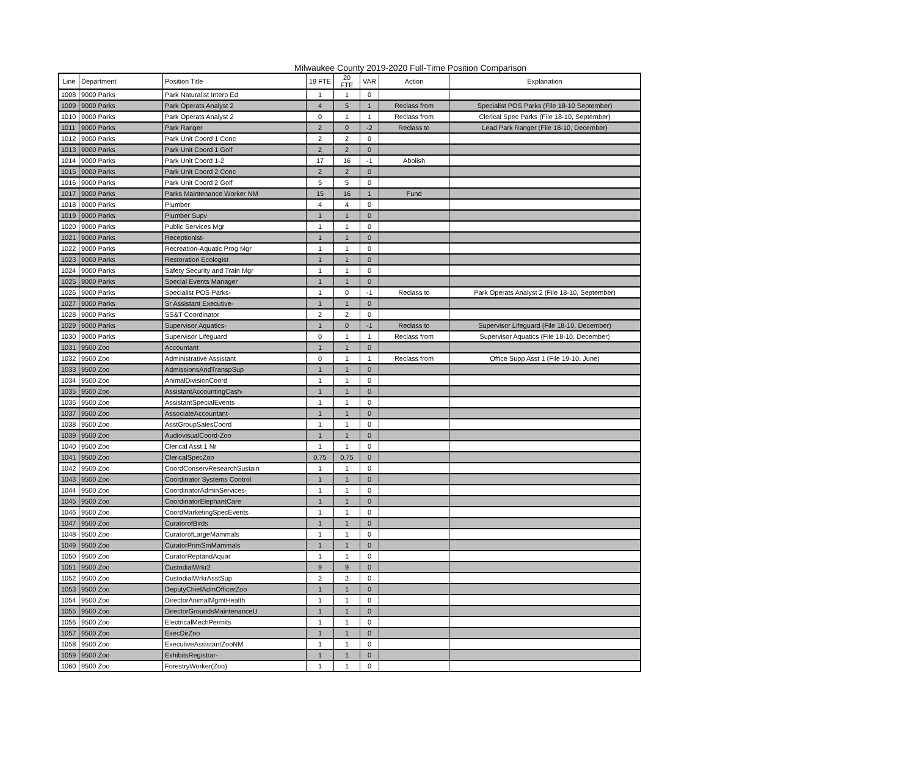Milwaukee County 2019-2020 Full-Time Position Comparison
| Line | Department | Position Title | 19 FTE | 20 FTE | VAR | Action | Explanation |
| --- | --- | --- | --- | --- | --- | --- | --- |
| 1008 | 9000 Parks | Park Naturalist Interp Ed | 1 | 1 | 0 | | |
| 1009 | 9000 Parks | Park Operats Analyst 2 | 4 | 5 | 1 | Reclass from | Specialist POS Parks (File 18-10 September) |
| 1010 | 9000 Parks | Park Operats Analyst 2 | 0 | 1 | 1 | Reclass from | Clerical Spec Parks (File 18-10, September) |
| 1011 | 9000 Parks | Park Ranger | 2 | 0 | -2 | Reclass to | Lead Park Ranger (File 18-10, December) |
| 1012 | 9000 Parks | Park Unit Coord 1 Conc | 2 | 2 | 0 | | |
| 1013 | 9000 Parks | Park Unit Coord 1 Golf | 2 | 2 | 0 | | |
| 1014 | 9000 Parks | Park Unit Coord 1-2 | 17 | 16 | -1 | Abolish | |
| 1015 | 9000 Parks | Park Unit Coord 2 Conc | 2 | 2 | 0 | | |
| 1016 | 9000 Parks | Park Unit Coord 2 Golf | 5 | 5 | 0 | | |
| 1017 | 9000 Parks | Parks Maintenance Worker NM | 15 | 16 | 1 | Fund | |
| 1018 | 9000 Parks | Plumber | 4 | 4 | 0 | | |
| 1019 | 9000 Parks | Plumber Supv | 1 | 1 | 0 | | |
| 1020 | 9000 Parks | Public Services Mgr | 1 | 1 | 0 | | |
| 1021 | 9000 Parks | Receptionist- | 1 | 1 | 0 | | |
| 1022 | 9000 Parks | Recreation-Aquatic Prog Mgr | 1 | 1 | 0 | | |
| 1023 | 9000 Parks | Restoration Ecologist | 1 | 1 | 0 | | |
| 1024 | 9000 Parks | Safety Security and Train Mgr | 1 | 1 | 0 | | |
| 1025 | 9000 Parks | Special Events Manager | 1 | 1 | 0 | | |
| 1026 | 9000 Parks | Specialist POS Parks- | 1 | 0 | -1 | Reclass to | Park Operats Analyst 2 (File 18-10, September) |
| 1027 | 9000 Parks | Sr Assistant Executive- | 1 | 1 | 0 | | |
| 1028 | 9000 Parks | SS&T Coordinator | 2 | 2 | 0 | | |
| 1029 | 9000 Parks | Supervisor Aquatics- | 1 | 0 | -1 | Reclass to | Supervisor Lifeguard (File 18-10, December) |
| 1030 | 9000 Parks | Supervisor Lifeguard | 0 | 1 | 1 | Reclass from | Supervisor Aquatics (File 18-10, December) |
| 1031 | 9500 Zoo | Accountant | 1 | 1 | 0 | | |
| 1032 | 9500 Zoo | Administrative Assistant | 0 | 1 | 1 | Reclass from | Office Supp Asst 1 (File 19-10, June) |
| 1033 | 9500 Zoo | AdmissionsAndTranspSup | 1 | 1 | 0 | | |
| 1034 | 9500 Zoo | AnimalDivisionCoord | 1 | 1 | 0 | | |
| 1035 | 9500 Zoo | AssistantAccountingCash- | 1 | 1 | 0 | | |
| 1036 | 9500 Zoo | AssistantSpecialEvents | 1 | 1 | 0 | | |
| 1037 | 9500 Zoo | AssociateAccountant- | 1 | 1 | 0 | | |
| 1038 | 9500 Zoo | AsstGroupSalesCoord | 1 | 1 | 0 | | |
| 1039 | 9500 Zoo | AudiovisualCoord-Zoo | 1 | 1 | 0 | | |
| 1040 | 9500 Zoo | Clerical Asst 1 Nr | 1 | 1 | 0 | | |
| 1041 | 9500 Zoo | ClericalSpecZoo | 0.75 | 0.75 | 0 | | |
| 1042 | 9500 Zoo | CoordConservResearchSustain | 1 | 1 | 0 | | |
| 1043 | 9500 Zoo | Coordinator Systems Control | 1 | 1 | 0 | | |
| 1044 | 9500 Zoo | CoordinatorAdminServices- | 1 | 1 | 0 | | |
| 1045 | 9500 Zoo | CoordinatorElephantCare | 1 | 1 | 0 | | |
| 1046 | 9500 Zoo | CoordMarketingSpecEvents | 1 | 1 | 0 | | |
| 1047 | 9500 Zoo | CuratorofBirds | 1 | 1 | 0 | | |
| 1048 | 9500 Zoo | CuratorofLargeMammals | 1 | 1 | 0 | | |
| 1049 | 9500 Zoo | CuratorPrimSmMammals | 1 | 1 | 0 | | |
| 1050 | 9500 Zoo | CuratorReptandAquar | 1 | 1 | 0 | | |
| 1051 | 9500 Zoo | CustodialWrkr2 | 9 | 9 | 0 | | |
| 1052 | 9500 Zoo | CustodialWrkrAsstSup | 2 | 2 | 0 | | |
| 1053 | 9500 Zoo | DeputyChiefAdmOfficerZoo | 1 | 1 | 0 | | |
| 1054 | 9500 Zoo | DirectorAnimalMgmtHealth | 1 | 1 | 0 | | |
| 1055 | 9500 Zoo | DirectorGroundsMaintenanceU | 1 | 1 | 0 | | |
| 1056 | 9500 Zoo | ElectricalMechPermits | 1 | 1 | 0 | | |
| 1057 | 9500 Zoo | ExecDirZoo | 1 | 1 | 0 | | |
| 1058 | 9500 Zoo | ExecutiveAssistantZooNM | 1 | 1 | 0 | | |
| 1059 | 9500 Zoo | ExhibitsRegistrar- | 1 | 1 | 0 | | |
| 1060 | 9500 Zoo | ForestryWorker(Zoo) | 1 | 1 | 0 | | |